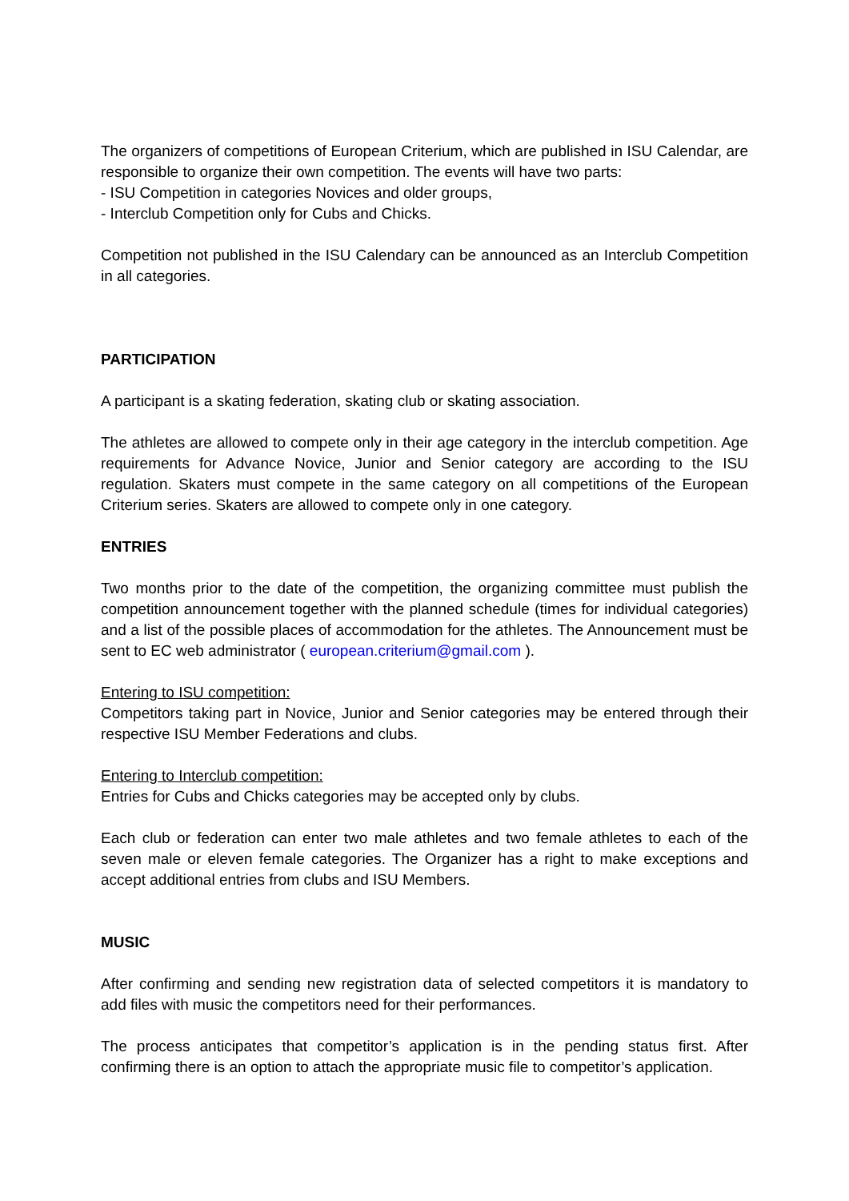The organizers of competitions of European Criterium, which are published in ISU Calendar, are responsible to organize their own competition. The events will have two parts:
- ISU Competition in categories Novices and older groups,
- Interclub Competition only for Cubs and Chicks.
Competition not published in the ISU Calendary can be announced as an Interclub Competition in all categories.
PARTICIPATION
A participant is a skating federation, skating club or skating association.
The athletes are allowed to compete only in their age category in the interclub competition. Age requirements for Advance Novice, Junior and Senior category are according to the ISU regulation. Skaters must compete in the same category on all competitions of the European Criterium series. Skaters are allowed to compete only in one category.
ENTRIES
Two months prior to the date of the competition, the organizing committee must publish the competition announcement together with the planned schedule (times for individual categories) and a list of the possible places of accommodation for the athletes. The Announcement must be sent to EC web administrator ( european.criterium@gmail.com ).
Entering to ISU competition:
Competitors taking part in Novice, Junior and Senior categories may be entered through their respective ISU Member Federations and clubs.
Entering to Interclub competition:
Entries for Cubs and Chicks categories may be accepted only by clubs.
Each club or federation can enter two male athletes and two female athletes to each of the seven male or eleven female categories. The Organizer has a right to make exceptions and accept additional entries from clubs and ISU Members.
MUSIC
After confirming and sending new registration data of selected competitors it is mandatory to add files with music the competitors need for their performances.
The process anticipates that competitor’s application is in the pending status first. After confirming there is an option to attach the appropriate music file to competitor’s application.